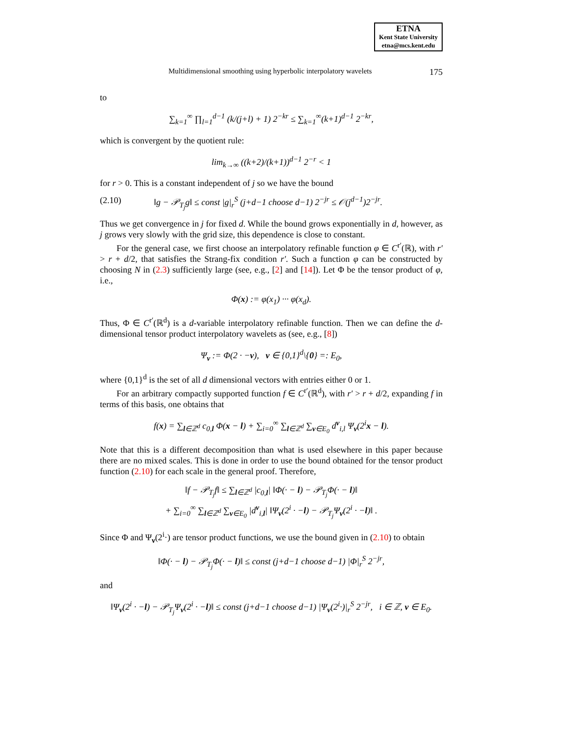ETNA
Kent State University
etna@mcs.kent.edu
Multidimensional smoothing using hyperbolic interpolatory wavelets 175
to
∑<sub>k=1</sub><sup>∞</sup> ∏<sub>l=1</sub><sup>d−1</sup> (k/(j+l) + 1) 2<sup>−kr</sup> ≤ ∑<sub>k=1</sub><sup>∞</sup>(k+1)<sup>d−1</sup> 2<sup>−kr</sup>,
which is convergent by the quotient rule:
lim<sub>k→∞</sub> ((k+2)/(k+1))<sup>d−1</sup> 2<sup>−r</sup> < 1
for r > 0. This is a constant independent of j so we have the bound
(2.10) ‖g − 𝒫<sub>T<sub>j</sub></sub>g‖ ≤ const |g|<sub>r</sub><sup>S</sup> (j+d−1 choose d−1) 2<sup>−jr</sup> ≤ 𝒪(j<sup>d−1</sup>)2<sup>−jr</sup>.
Thus we get convergence in j for fixed d. While the bound grows exponentially in d, however, as j grows very slowly with the grid size, this dependence is close to constant.
For the general case, we first choose an interpolatory refinable function φ ∈ C<sup>r′</sup>(ℝ), with r′ > r + d/2, that satisfies the Strang-fix condition r′. Such a function φ can be constructed by choosing N in (2.3) sufficiently large (see, e.g., [2] and [14]). Let Φ be the tensor product of φ, i.e.,
Φ(x) := φ(x<sub>1</sub>) ··· φ(x<sub>d</sub>).
Thus, Φ ∈ C<sup>r′</sup>(ℝ<sup>d</sup>) is a d-variable interpolatory refinable function. Then we can define the d-dimensional tensor product interpolatory wavelets as (see, e.g., [8])
Ψ<sub>ν</sub> := Φ(2 · −ν), ν ∈ {0,1}<sup>d</sup>\{0} =: E<sub>0</sub>,
where {0,1}<sup>d</sup> is the set of all d dimensional vectors with entries either 0 or 1.
For an arbitrary compactly supported function f ∈ C<sup>r′</sup>(ℝ<sup>d</sup>), with r′ > r + d/2, expanding f in terms of this basis, one obtains that
f(x) = ∑<sub>l∈ℤ<sup>d</sup></sub> c<sub>0,l</sub> Φ(x − l) + ∑<sub>i=0</sub><sup>∞</sup> ∑<sub>l∈ℤ<sup>d</sup></sub> ∑<sub>ν∈E<sub>0</sub></sub> d<sup>ν</sup><sub>i,l</sub> Ψ<sub>ν</sub>(2<sup>i</sup>x − l).
Note that this is a different decomposition than what is used elsewhere in this paper because there are no mixed scales. This is done in order to use the bound obtained for the tensor product function (2.10) for each scale in the general proof. Therefore,
‖f − 𝒫<sub>T<sub>j</sub></sub>f‖ ≤ ∑<sub>l∈ℤ<sup>d</sup></sub> |c<sub>0,l</sub>| ‖Φ(· − l) − 𝒫<sub>T<sub>j</sub></sub>Φ(· − l)‖
+ ∑<sub>i=0</sub><sup>∞</sup> ∑<sub>l∈ℤ<sup>d</sup></sub> ∑<sub>ν∈E<sub>0</sub></sub> |d<sup>ν</sup><sub>i,l</sub>| ‖Ψ<sub>ν</sub>(2<sup>i</sup> · −l) − 𝒫<sub>T<sub>j</sub></sub>Ψ<sub>ν</sub>(2<sup>i</sup> · −l)‖ .
Since Φ and Ψ<sub>ν</sub>(2<sup>i</sup>·) are tensor product functions, we use the bound given in (2.10) to obtain
‖Φ(· − l) − 𝒫<sub>T<sub>j</sub></sub>Φ(· − l)‖ ≤ const (j+d−1 choose d−1) |Φ|<sub>r</sub><sup>S</sup> 2<sup>−jr</sup>,
and
‖Ψ<sub>ν</sub>(2<sup>i</sup> · −l) − 𝒫<sub>T<sub>j</sub></sub>Ψ<sub>ν</sub>(2<sup>i</sup> · −l)‖ ≤ const (j+d−1 choose d−1) |Ψ<sub>ν</sub>(2<sup>i</sup>·)|<sub>r</sub><sup>S</sup> 2<sup>−jr</sup>, i ∈ ℤ, ν ∈ E<sub>0</sub>.